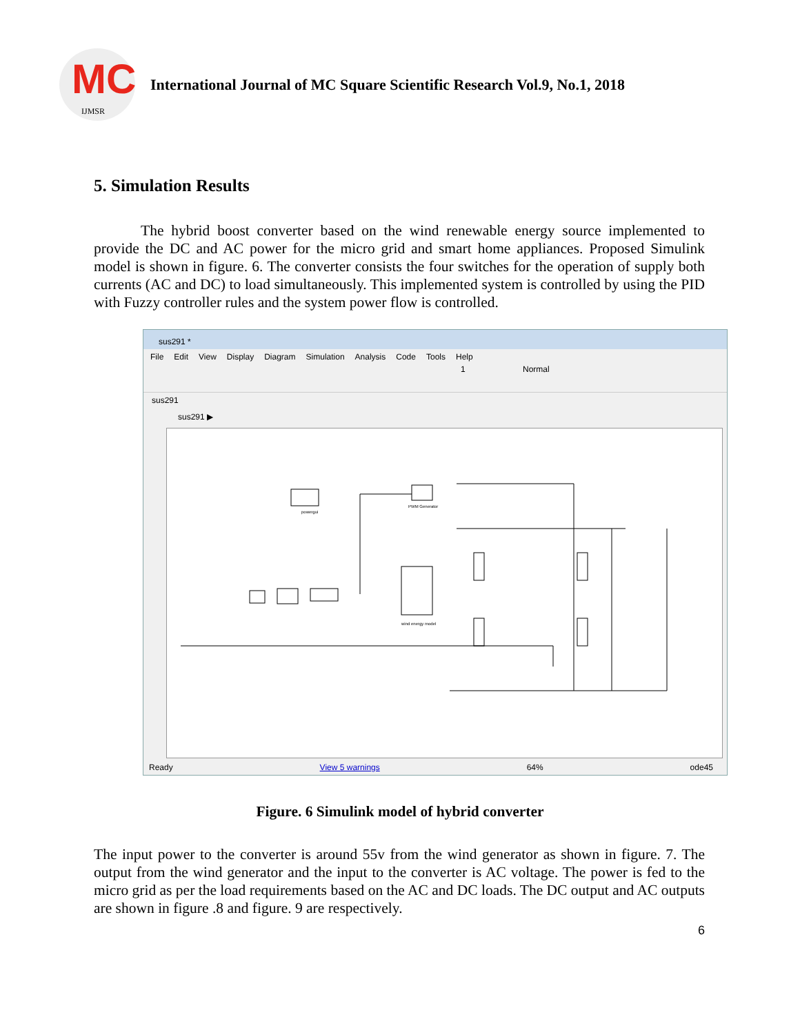MC
IJMSR
International Journal of MC Square Scientific Research Vol.9, No.1, 2018
5. Simulation Results
The hybrid boost converter based on the wind renewable energy source implemented to provide the DC and AC power for the micro grid and smart home appliances. Proposed Simulink model is shown in figure. 6. The converter consists the four switches for the operation of supply both currents (AC and DC) to load simultaneously. This implemented system is controlled by using the PID with Fuzzy controller rules and the system power flow is controlled.
sus291 *
File Edit View Display Diagram Simulation Analysis Code Tools Help
1 Normal
sus291
sus291 ▶
powergui
PWM Generator
wind energy model
Ready View 5 warnings 64% ode45
Figure. 6 Simulink model of hybrid converter
The input power to the converter is around 55v from the wind generator as shown in figure. 7. The output from the wind generator and the input to the converter is AC voltage. The power is fed to the micro grid as per the load requirements based on the AC and DC loads. The DC output and AC outputs are shown in figure .8 and figure. 9 are respectively.
6